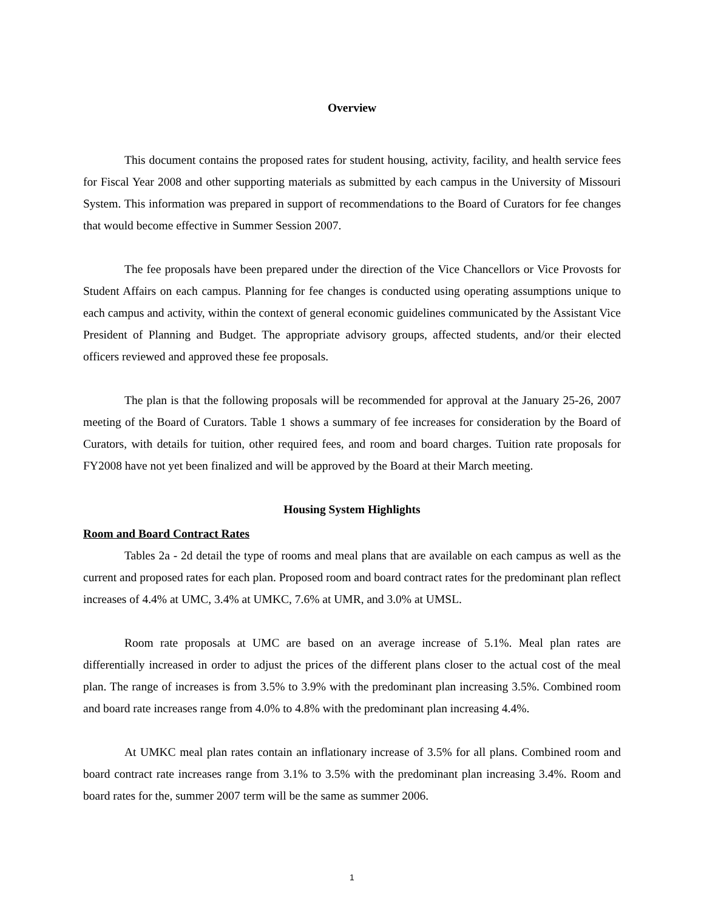Overview
This document contains the proposed rates for student housing, activity, facility, and health service fees for Fiscal Year 2008 and other supporting materials as submitted by each campus in the University of Missouri System. This information was prepared in support of recommendations to the Board of Curators for fee changes that would become effective in Summer Session 2007.
The fee proposals have been prepared under the direction of the Vice Chancellors or Vice Provosts for Student Affairs on each campus. Planning for fee changes is conducted using operating assumptions unique to each campus and activity, within the context of general economic guidelines communicated by the Assistant Vice President of Planning and Budget. The appropriate advisory groups, affected students, and/or their elected officers reviewed and approved these fee proposals.
The plan is that the following proposals will be recommended for approval at the January 25-26, 2007 meeting of the Board of Curators. Table 1 shows a summary of fee increases for consideration by the Board of Curators, with details for tuition, other required fees, and room and board charges. Tuition rate proposals for FY2008 have not yet been finalized and will be approved by the Board at their March meeting.
Housing System Highlights
Room and Board Contract Rates
Tables 2a - 2d detail the type of rooms and meal plans that are available on each campus as well as the current and proposed rates for each plan. Proposed room and board contract rates for the predominant plan reflect increases of 4.4% at UMC, 3.4% at UMKC, 7.6% at UMR, and 3.0% at UMSL.
Room rate proposals at UMC are based on an average increase of 5.1%. Meal plan rates are differentially increased in order to adjust the prices of the different plans closer to the actual cost of the meal plan. The range of increases is from 3.5% to 3.9% with the predominant plan increasing 3.5%. Combined room and board rate increases range from 4.0% to 4.8% with the predominant plan increasing 4.4%.
At UMKC meal plan rates contain an inflationary increase of 3.5% for all plans. Combined room and board contract rate increases range from 3.1% to 3.5% with the predominant plan increasing 3.4%. Room and board rates for the, summer 2007 term will be the same as summer 2006.
1